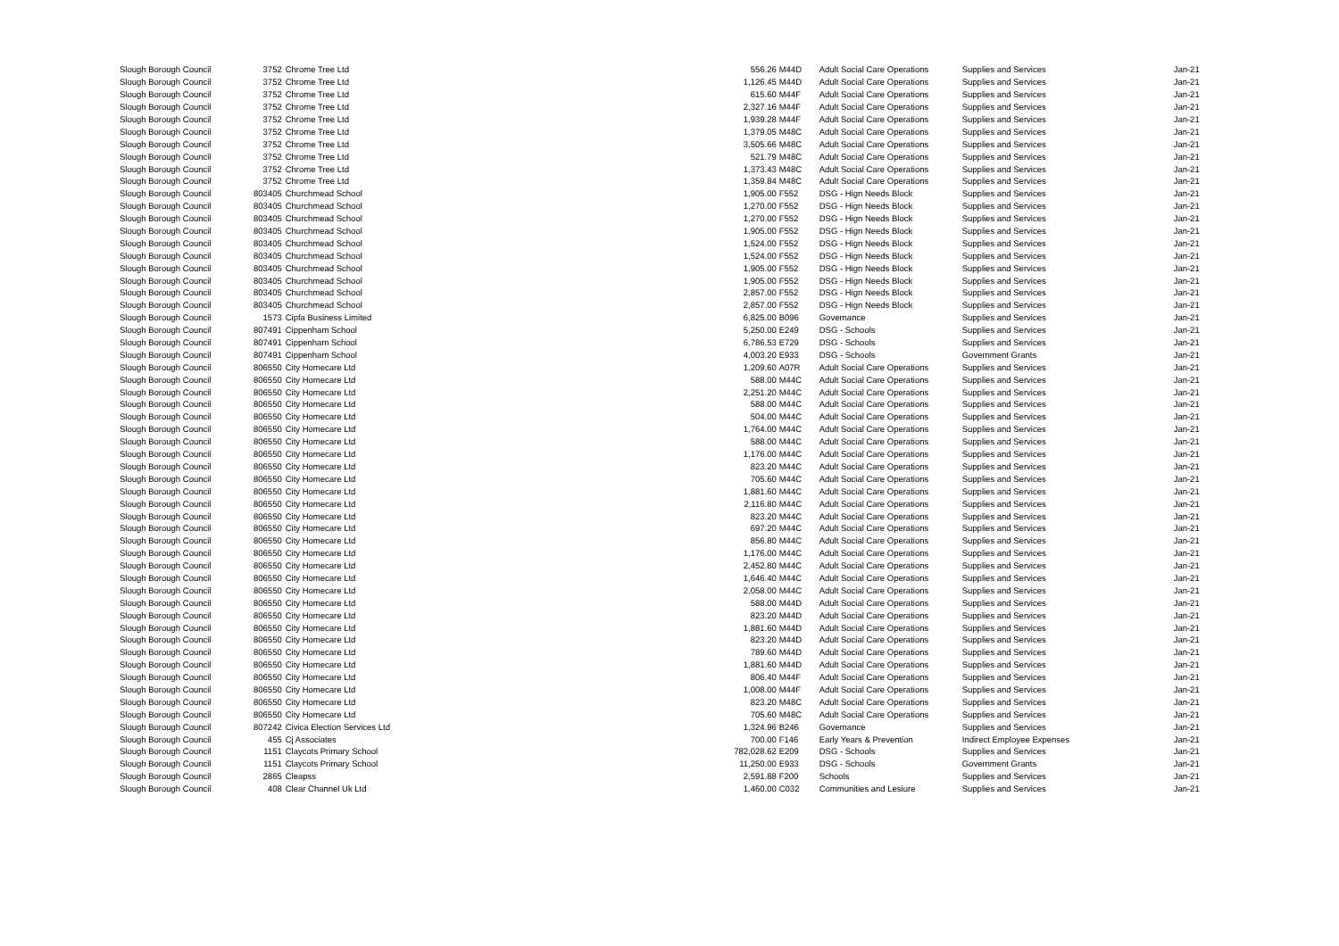| Slough Borough Council | 3752 | Chrome Tree Ltd | 556.26 | M44D | Adult Social Care Operations | Supplies and Services | Jan-21 |
| Slough Borough Council | 3752 | Chrome Tree Ltd | 1,126.45 | M44D | Adult Social Care Operations | Supplies and Services | Jan-21 |
| Slough Borough Council | 3752 | Chrome Tree Ltd | 615.60 | M44F | Adult Social Care Operations | Supplies and Services | Jan-21 |
| Slough Borough Council | 3752 | Chrome Tree Ltd | 2,327.16 | M44F | Adult Social Care Operations | Supplies and Services | Jan-21 |
| Slough Borough Council | 3752 | Chrome Tree Ltd | 1,939.28 | M44F | Adult Social Care Operations | Supplies and Services | Jan-21 |
| Slough Borough Council | 3752 | Chrome Tree Ltd | 1,379.05 | M48C | Adult Social Care Operations | Supplies and Services | Jan-21 |
| Slough Borough Council | 3752 | Chrome Tree Ltd | 3,505.66 | M48C | Adult Social Care Operations | Supplies and Services | Jan-21 |
| Slough Borough Council | 3752 | Chrome Tree Ltd | 521.79 | M48C | Adult Social Care Operations | Supplies and Services | Jan-21 |
| Slough Borough Council | 3752 | Chrome Tree Ltd | 1,373.43 | M48C | Adult Social Care Operations | Supplies and Services | Jan-21 |
| Slough Borough Council | 3752 | Chrome Tree Ltd | 1,359.84 | M48C | Adult Social Care Operations | Supplies and Services | Jan-21 |
| Slough Borough Council | 803405 | Churchmead School | 1,905.00 | F552 | DSG - Hign Needs Block | Supplies and Services | Jan-21 |
| Slough Borough Council | 803405 | Churchmead School | 1,270.00 | F552 | DSG - Hign Needs Block | Supplies and Services | Jan-21 |
| Slough Borough Council | 803405 | Churchmead School | 1,270.00 | F552 | DSG - Hign Needs Block | Supplies and Services | Jan-21 |
| Slough Borough Council | 803405 | Churchmead School | 1,905.00 | F552 | DSG - Hign Needs Block | Supplies and Services | Jan-21 |
| Slough Borough Council | 803405 | Churchmead School | 1,524.00 | F552 | DSG - Hign Needs Block | Supplies and Services | Jan-21 |
| Slough Borough Council | 803405 | Churchmead School | 1,524.00 | F552 | DSG - Hign Needs Block | Supplies and Services | Jan-21 |
| Slough Borough Council | 803405 | Churchmead School | 1,905.00 | F552 | DSG - Hign Needs Block | Supplies and Services | Jan-21 |
| Slough Borough Council | 803405 | Churchmead School | 1,905.00 | F552 | DSG - Hign Needs Block | Supplies and Services | Jan-21 |
| Slough Borough Council | 803405 | Churchmead School | 2,857.00 | F552 | DSG - Hign Needs Block | Supplies and Services | Jan-21 |
| Slough Borough Council | 803405 | Churchmead School | 2,857.00 | F552 | DSG - Hign Needs Block | Supplies and Services | Jan-21 |
| Slough Borough Council | 1573 | Cipfa Business Limited | 6,825.00 | B096 | Governance | Supplies and Services | Jan-21 |
| Slough Borough Council | 807491 | Cippenham School | 5,250.00 | E249 | DSG - Schools | Supplies and Services | Jan-21 |
| Slough Borough Council | 807491 | Cippenham School | 6,786.53 | E729 | DSG - Schools | Supplies and Services | Jan-21 |
| Slough Borough Council | 807491 | Cippenham School | 4,003.20 | E933 | DSG - Schools | Government Grants | Jan-21 |
| Slough Borough Council | 806550 | City Homecare Ltd | 1,209.60 | A07R | Adult Social Care Operations | Supplies and Services | Jan-21 |
| Slough Borough Council | 806550 | City Homecare Ltd | 588.00 | M44C | Adult Social Care Operations | Supplies and Services | Jan-21 |
| Slough Borough Council | 806550 | City Homecare Ltd | 2,251.20 | M44C | Adult Social Care Operations | Supplies and Services | Jan-21 |
| Slough Borough Council | 806550 | City Homecare Ltd | 588.00 | M44C | Adult Social Care Operations | Supplies and Services | Jan-21 |
| Slough Borough Council | 806550 | City Homecare Ltd | 504.00 | M44C | Adult Social Care Operations | Supplies and Services | Jan-21 |
| Slough Borough Council | 806550 | City Homecare Ltd | 1,764.00 | M44C | Adult Social Care Operations | Supplies and Services | Jan-21 |
| Slough Borough Council | 806550 | City Homecare Ltd | 588.00 | M44C | Adult Social Care Operations | Supplies and Services | Jan-21 |
| Slough Borough Council | 806550 | City Homecare Ltd | 1,176.00 | M44C | Adult Social Care Operations | Supplies and Services | Jan-21 |
| Slough Borough Council | 806550 | City Homecare Ltd | 823.20 | M44C | Adult Social Care Operations | Supplies and Services | Jan-21 |
| Slough Borough Council | 806550 | City Homecare Ltd | 705.60 | M44C | Adult Social Care Operations | Supplies and Services | Jan-21 |
| Slough Borough Council | 806550 | City Homecare Ltd | 1,881.60 | M44C | Adult Social Care Operations | Supplies and Services | Jan-21 |
| Slough Borough Council | 806550 | City Homecare Ltd | 2,116.80 | M44C | Adult Social Care Operations | Supplies and Services | Jan-21 |
| Slough Borough Council | 806550 | City Homecare Ltd | 823.20 | M44C | Adult Social Care Operations | Supplies and Services | Jan-21 |
| Slough Borough Council | 806550 | City Homecare Ltd | 697.20 | M44C | Adult Social Care Operations | Supplies and Services | Jan-21 |
| Slough Borough Council | 806550 | City Homecare Ltd | 856.80 | M44C | Adult Social Care Operations | Supplies and Services | Jan-21 |
| Slough Borough Council | 806550 | City Homecare Ltd | 1,176.00 | M44C | Adult Social Care Operations | Supplies and Services | Jan-21 |
| Slough Borough Council | 806550 | City Homecare Ltd | 2,452.80 | M44C | Adult Social Care Operations | Supplies and Services | Jan-21 |
| Slough Borough Council | 806550 | City Homecare Ltd | 1,646.40 | M44C | Adult Social Care Operations | Supplies and Services | Jan-21 |
| Slough Borough Council | 806550 | City Homecare Ltd | 2,058.00 | M44C | Adult Social Care Operations | Supplies and Services | Jan-21 |
| Slough Borough Council | 806550 | City Homecare Ltd | 588.00 | M44D | Adult Social Care Operations | Supplies and Services | Jan-21 |
| Slough Borough Council | 806550 | City Homecare Ltd | 823.20 | M44D | Adult Social Care Operations | Supplies and Services | Jan-21 |
| Slough Borough Council | 806550 | City Homecare Ltd | 1,881.60 | M44D | Adult Social Care Operations | Supplies and Services | Jan-21 |
| Slough Borough Council | 806550 | City Homecare Ltd | 823.20 | M44D | Adult Social Care Operations | Supplies and Services | Jan-21 |
| Slough Borough Council | 806550 | City Homecare Ltd | 789.60 | M44D | Adult Social Care Operations | Supplies and Services | Jan-21 |
| Slough Borough Council | 806550 | City Homecare Ltd | 1,881.60 | M44D | Adult Social Care Operations | Supplies and Services | Jan-21 |
| Slough Borough Council | 806550 | City Homecare Ltd | 806.40 | M44F | Adult Social Care Operations | Supplies and Services | Jan-21 |
| Slough Borough Council | 806550 | City Homecare Ltd | 1,008.00 | M44F | Adult Social Care Operations | Supplies and Services | Jan-21 |
| Slough Borough Council | 806550 | City Homecare Ltd | 823.20 | M48C | Adult Social Care Operations | Supplies and Services | Jan-21 |
| Slough Borough Council | 806550 | City Homecare Ltd | 705.60 | M48C | Adult Social Care Operations | Supplies and Services | Jan-21 |
| Slough Borough Council | 807242 | Civica Election Services Ltd | 1,324.96 | B246 | Governance | Supplies and Services | Jan-21 |
| Slough Borough Council | 455 | Cj Associates | 700.00 | F146 | Early Years & Prevention | Indirect Employee Expenses | Jan-21 |
| Slough Borough Council | 1151 | Claycots Primary School | 782,028.62 | E209 | DSG - Schools | Supplies and Services | Jan-21 |
| Slough Borough Council | 1151 | Claycots Primary School | 11,250.00 | E933 | DSG - Schools | Government Grants | Jan-21 |
| Slough Borough Council | 2865 | Cleapss | 2,591.88 | F200 | Schools | Supplies and Services | Jan-21 |
| Slough Borough Council | 408 | Clear Channel Uk Ltd | 1,460.00 | C032 | Communities and Lesiure | Supplies and Services | Jan-21 |